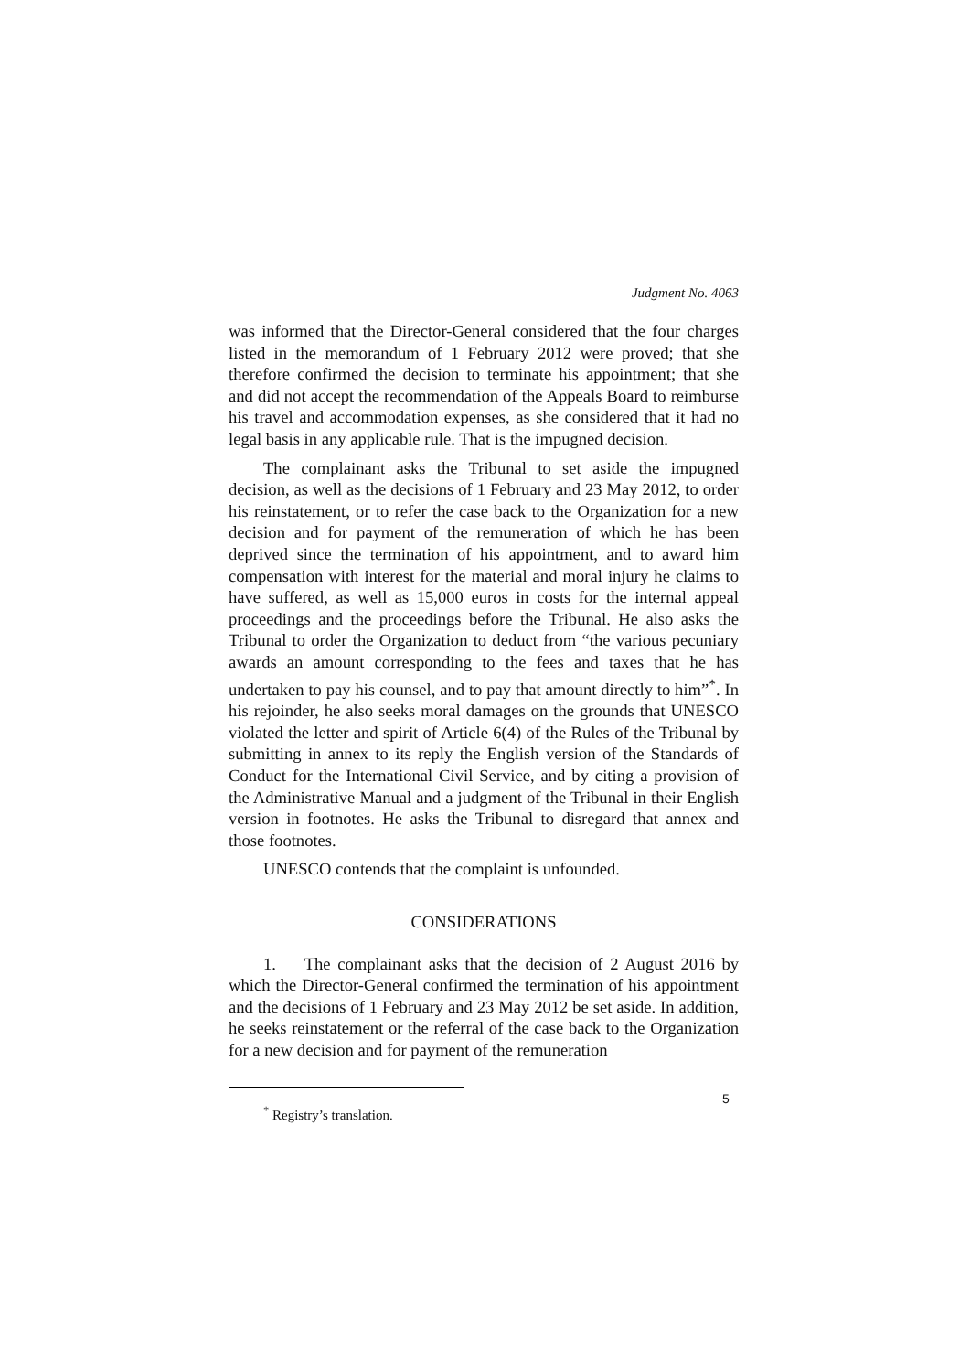Judgment No. 4063
was informed that the Director-General considered that the four charges listed in the memorandum of 1 February 2012 were proved; that she therefore confirmed the decision to terminate his appointment; that she and did not accept the recommendation of the Appeals Board to reimburse his travel and accommodation expenses, as she considered that it had no legal basis in any applicable rule. That is the impugned decision.
The complainant asks the Tribunal to set aside the impugned decision, as well as the decisions of 1 February and 23 May 2012, to order his reinstatement, or to refer the case back to the Organization for a new decision and for payment of the remuneration of which he has been deprived since the termination of his appointment, and to award him compensation with interest for the material and moral injury he claims to have suffered, as well as 15,000 euros in costs for the internal appeal proceedings and the proceedings before the Tribunal. He also asks the Tribunal to order the Organization to deduct from “the various pecuniary awards an amount corresponding to the fees and taxes that he has undertaken to pay his counsel, and to pay that amount directly to him”<sup>*</sup>. In his rejoinder, he also seeks moral damages on the grounds that UNESCO violated the letter and spirit of Article 6(4) of the Rules of the Tribunal by submitting in annex to its reply the English version of the Standards of Conduct for the International Civil Service, and by citing a provision of the Administrative Manual and a judgment of the Tribunal in their English version in footnotes. He asks the Tribunal to disregard that annex and those footnotes.
UNESCO contends that the complaint is unfounded.
CONSIDERATIONS
1. The complainant asks that the decision of 2 August 2016 by which the Director-General confirmed the termination of his appointment and the decisions of 1 February and 23 May 2012 be set aside. In addition, he seeks reinstatement or the referral of the case back to the Organization for a new decision and for payment of the remuneration
<sup>*</sup> Registry’s translation.
5